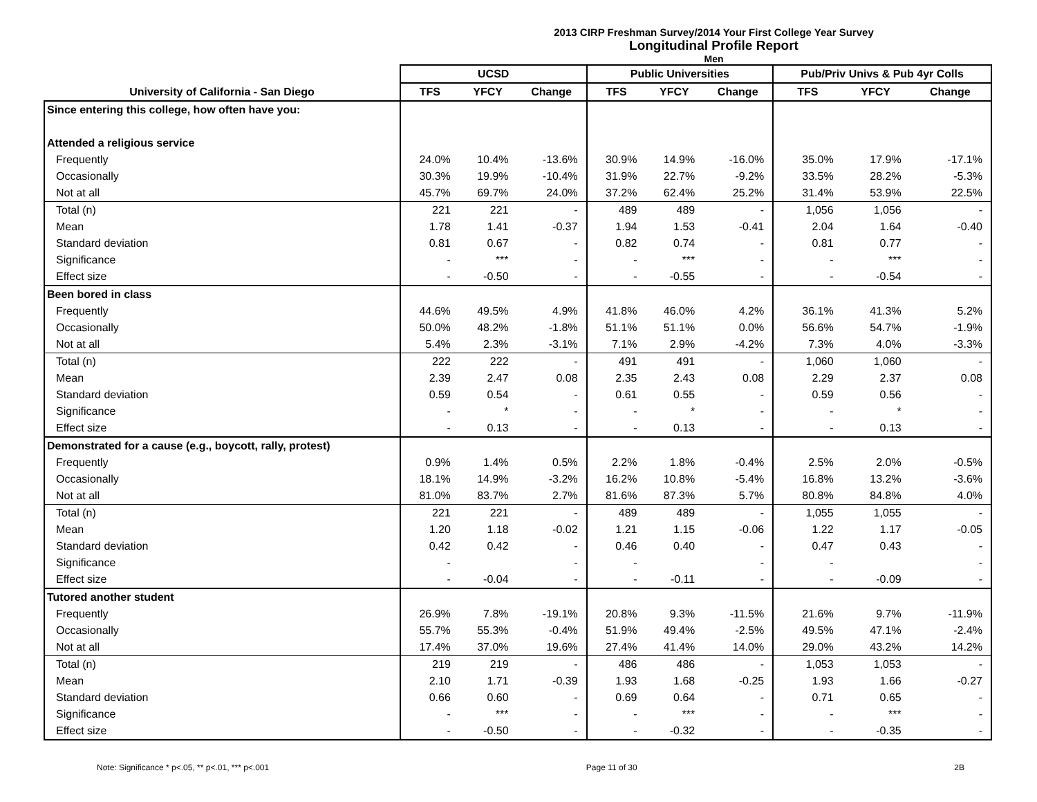2013 CIRP Freshman Survey/2014 Your First College Year Survey
Longitudinal Profile Report
Men
| | UCSD | | | Public Universities | | | Pub/Priv Univs & Pub 4yr Colls | | |
| --- | --- | --- | --- | --- | --- | --- | --- | --- | --- |
| University of California - San Diego | TFS | YFCY | Change | TFS | YFCY | Change | TFS | YFCY | Change |
| Since entering this college, how often have you: | | | | | | | | | |
| Attended a religious service | | | | | | | | | |
| Frequently | 24.0% | 10.4% | -13.6% | 30.9% | 14.9% | -16.0% | 35.0% | 17.9% | -17.1% |
| Occasionally | 30.3% | 19.9% | -10.4% | 31.9% | 22.7% | -9.2% | 33.5% | 28.2% | -5.3% |
| Not at all | 45.7% | 69.7% | 24.0% | 37.2% | 62.4% | 25.2% | 31.4% | 53.9% | 22.5% |
| Total (n) | 221 | 221 | - | 489 | 489 | - | 1,056 | 1,056 | - |
| Mean | 1.78 | 1.41 | -0.37 | 1.94 | 1.53 | -0.41 | 2.04 | 1.64 | -0.40 |
| Standard deviation | 0.81 | 0.67 | - | 0.82 | 0.74 | - | 0.81 | 0.77 | - |
| Significance | - | *** | - | - | *** | - | - | *** | - |
| Effect size | - | -0.50 | - | - | -0.55 | - | - | -0.54 | - |
| Been bored in class | | | | | | | | | |
| Frequently | 44.6% | 49.5% | 4.9% | 41.8% | 46.0% | 4.2% | 36.1% | 41.3% | 5.2% |
| Occasionally | 50.0% | 48.2% | -1.8% | 51.1% | 51.1% | 0.0% | 56.6% | 54.7% | -1.9% |
| Not at all | 5.4% | 2.3% | -3.1% | 7.1% | 2.9% | -4.2% | 7.3% | 4.0% | -3.3% |
| Total (n) | 222 | 222 | - | 491 | 491 | - | 1,060 | 1,060 | - |
| Mean | 2.39 | 2.47 | 0.08 | 2.35 | 2.43 | 0.08 | 2.29 | 2.37 | 0.08 |
| Standard deviation | 0.59 | 0.54 | - | 0.61 | 0.55 | - | 0.59 | 0.56 | - |
| Significance | - | * | - | - | * | - | - | * | - |
| Effect size | - | 0.13 | - | - | 0.13 | - | - | 0.13 | - |
| Demonstrated for a cause (e.g., boycott, rally, protest) | | | | | | | | | |
| Frequently | 0.9% | 1.4% | 0.5% | 2.2% | 1.8% | -0.4% | 2.5% | 2.0% | -0.5% |
| Occasionally | 18.1% | 14.9% | -3.2% | 16.2% | 10.8% | -5.4% | 16.8% | 13.2% | -3.6% |
| Not at all | 81.0% | 83.7% | 2.7% | 81.6% | 87.3% | 5.7% | 80.8% | 84.8% | 4.0% |
| Total (n) | 221 | 221 | - | 489 | 489 | - | 1,055 | 1,055 | - |
| Mean | 1.20 | 1.18 | -0.02 | 1.21 | 1.15 | -0.06 | 1.22 | 1.17 | -0.05 |
| Standard deviation | 0.42 | 0.42 | - | 0.46 | 0.40 | - | 0.47 | 0.43 | - |
| Significance | - | | - | - | | - | - | | - |
| Effect size | - | -0.04 | - | - | -0.11 | - | - | -0.09 | - |
| Tutored another student | | | | | | | | | |
| Frequently | 26.9% | 7.8% | -19.1% | 20.8% | 9.3% | -11.5% | 21.6% | 9.7% | -11.9% |
| Occasionally | 55.7% | 55.3% | -0.4% | 51.9% | 49.4% | -2.5% | 49.5% | 47.1% | -2.4% |
| Not at all | 17.4% | 37.0% | 19.6% | 27.4% | 41.4% | 14.0% | 29.0% | 43.2% | 14.2% |
| Total (n) | 219 | 219 | - | 486 | 486 | - | 1,053 | 1,053 | - |
| Mean | 2.10 | 1.71 | -0.39 | 1.93 | 1.68 | -0.25 | 1.93 | 1.66 | -0.27 |
| Standard deviation | 0.66 | 0.60 | - | 0.69 | 0.64 | - | 0.71 | 0.65 | - |
| Significance | - | *** | - | - | *** | - | - | *** | - |
| Effect size | - | -0.50 | - | - | -0.32 | - | - | -0.35 | - |
Note: Significance * p<.05, ** p<.01, *** p<.001 Page 11 of 30 2B